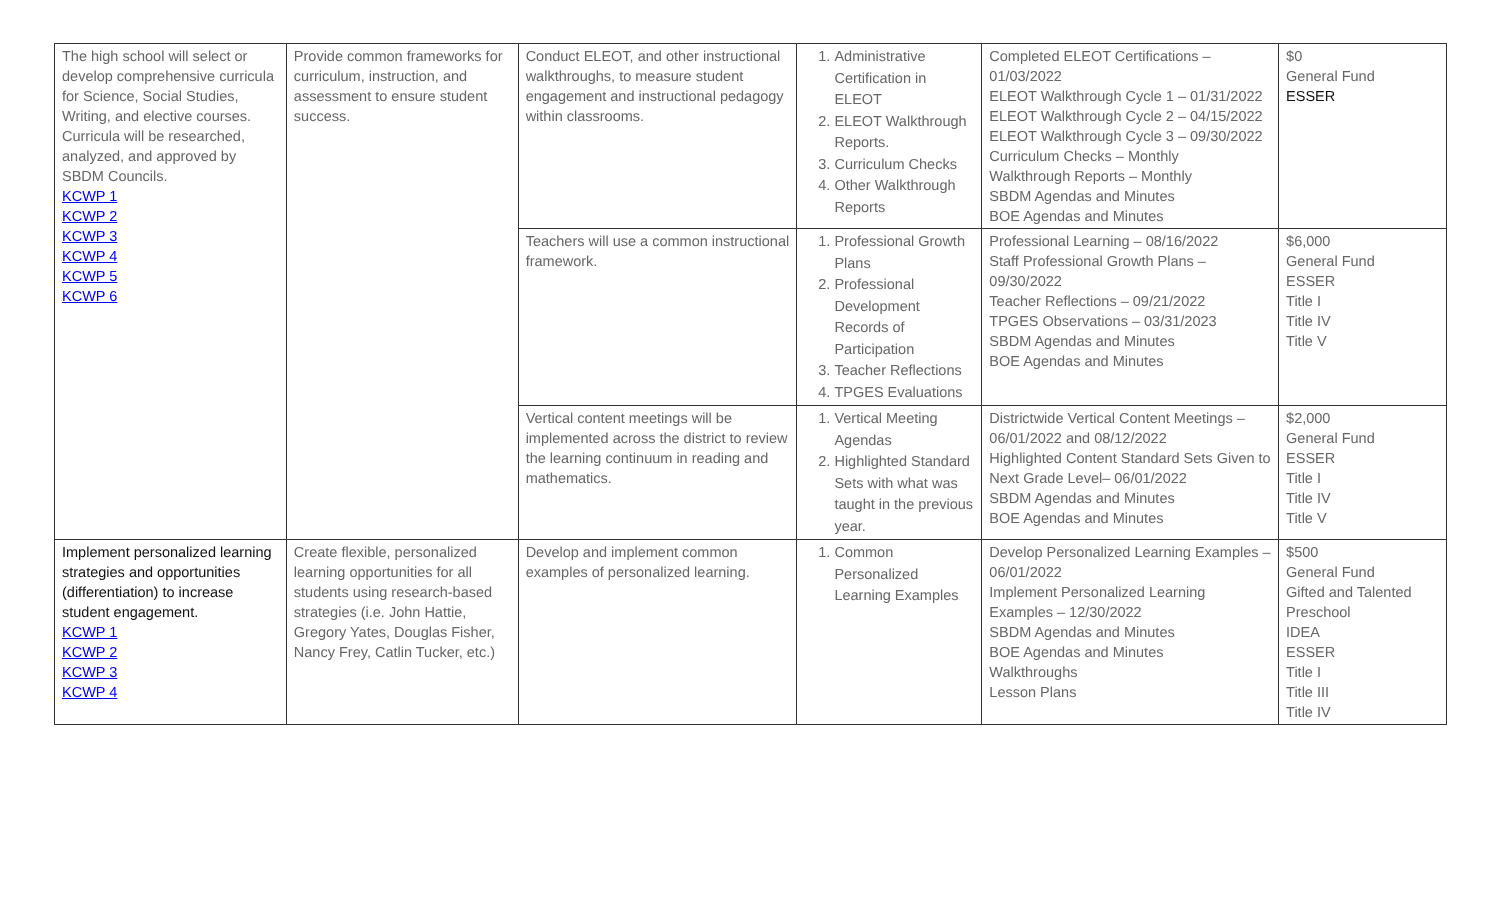| The high school will select or develop comprehensive curricula for Science, Social Studies, Writing, and elective courses. Curricula will be researched, analyzed, and approved by SBDM Councils. KCWP 1 KCWP 2 KCWP 3 KCWP 4 KCWP 5 KCWP 6 | Provide common frameworks for curriculum, instruction, and assessment to ensure student success. | Conduct ELEOT, and other instructional walkthroughs, to measure student engagement and instructional pedagogy within classrooms. | 1. Administrative Certification in ELEOT 2. ELEOT Walkthrough Reports. 3. Curriculum Checks 4. Other Walkthrough Reports | Completed ELEOT Certifications – 01/03/2022 ELEOT Walkthrough Cycle 1 – 01/31/2022 ELEOT Walkthrough Cycle 2 – 04/15/2022 ELEOT Walkthrough Cycle 3 – 09/30/2022 Curriculum Checks – Monthly Walkthrough Reports – Monthly SBDM Agendas and Minutes BOE Agendas and Minutes | $0 General Fund ESSER |
| | | Teachers will use a common instructional framework. | 1. Professional Growth Plans 2. Professional Development Records of Participation 3. Teacher Reflections 4. TPGES Evaluations | Professional Learning – 08/16/2022 Staff Professional Growth Plans – 09/30/2022 Teacher Reflections – 09/21/2022 TPGES Observations – 03/31/2023 SBDM Agendas and Minutes BOE Agendas and Minutes | $6,000 General Fund ESSER Title I Title IV Title V |
| | | Vertical content meetings will be implemented across the district to review the learning continuum in reading and mathematics. | 1. Vertical Meeting Agendas 2. Highlighted Standard Sets with what was taught in the previous year. | Districtwide Vertical Content Meetings – 06/01/2022 and 08/12/2022 Highlighted Content Standard Sets Given to Next Grade Level– 06/01/2022 SBDM Agendas and Minutes BOE Agendas and Minutes | $2,000 General Fund ESSER Title I Title IV Title V |
| Implement personalized learning strategies and opportunities (differentiation) to increase student engagement. KCWP 1 KCWP 2 KCWP 3 KCWP 4 | Create flexible, personalized learning opportunities for all students using research-based strategies (i.e. John Hattie, Gregory Yates, Douglas Fisher, Nancy Frey, Catlin Tucker, etc.) | Develop and implement common examples of personalized learning. | 1. Common Personalized Learning Examples | Develop Personalized Learning Examples – 06/01/2022 Implement Personalized Learning Examples – 12/30/2022 SBDM Agendas and Minutes BOE Agendas and Minutes Walkthroughs Lesson Plans | $500 General Fund Gifted and Talented Preschool IDEA ESSER Title I Title III Title IV |